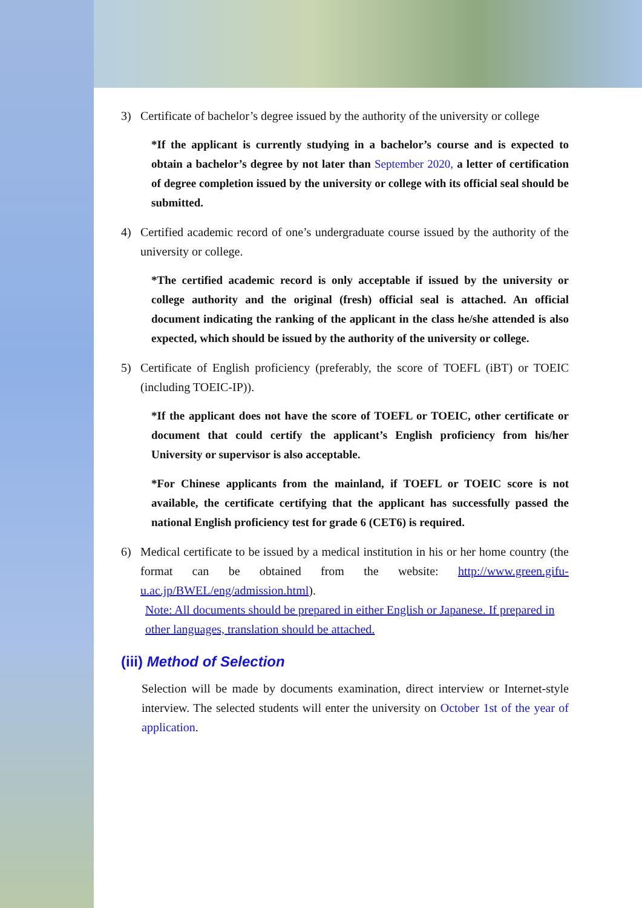3) Certificate of bachelor’s degree issued by the authority of the university or college
*If the applicant is currently studying in a bachelor’s course and is expected to obtain a bachelor’s degree by not later than September 2020, a letter of certification of degree completion issued by the university or college with its official seal should be submitted.
4) Certified academic record of one’s undergraduate course issued by the authority of the university or college.
*The certified academic record is only acceptable if issued by the university or college authority and the original (fresh) official seal is attached. An official document indicating the ranking of the applicant in the class he/she attended is also expected, which should be issued by the authority of the university or college.
5) Certificate of English proficiency (preferably, the score of TOEFL (iBT) or TOEIC (including TOEIC-IP)).
*If the applicant does not have the score of TOEFL or TOEIC, other certificate or document that could certify the applicant’s English proficiency from his/her University or supervisor is also acceptable.
*For Chinese applicants from the mainland, if TOEFL or TOEIC score is not available, the certificate certifying that the applicant has successfully passed the national English proficiency test for grade 6 (CET6) is required.
6) Medical certificate to be issued by a medical institution in his or her home country (the format can be obtained from the website: http://www.green.gifu-u.ac.jp/BWEL/eng/admission.html).
Note: All documents should be prepared in either English or Japanese. If prepared in other languages, translation should be attached.
(iii) Method of Selection
Selection will be made by documents examination, direct interview or Internet-style interview. The selected students will enter the university on October 1st of the year of application.